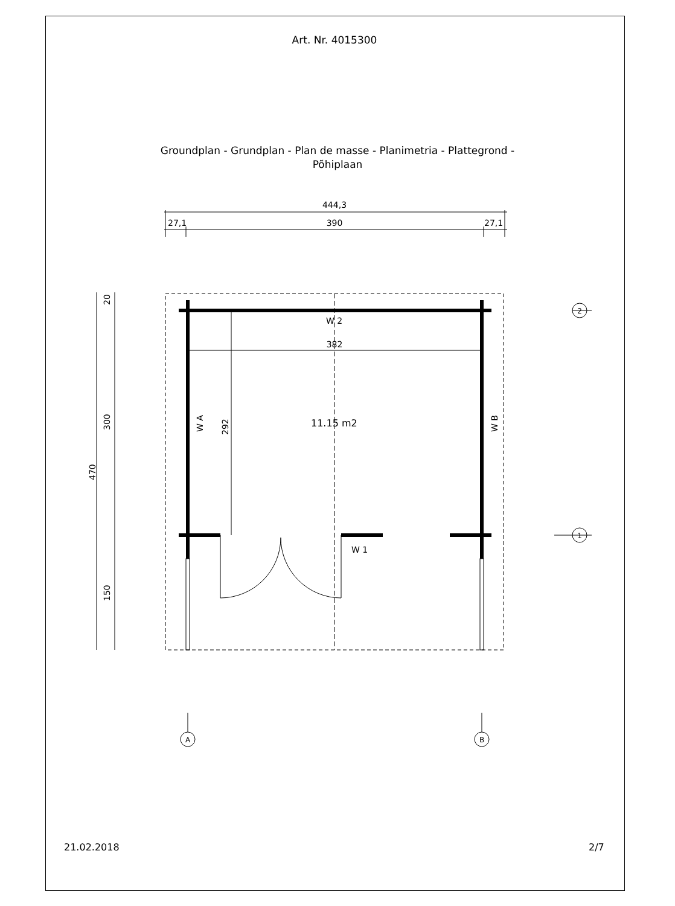Art. Nr. 4015300
Groundplan - Grundplan - Plan de masse - Planimetria - Plattegrond -
Põhiplaan
444,3
27,1
390
27,1
382
W 2
W 1
11.15 m2
292
W A
W B
20
300
470
150
2
1
A
B
21.02.2018 2/7